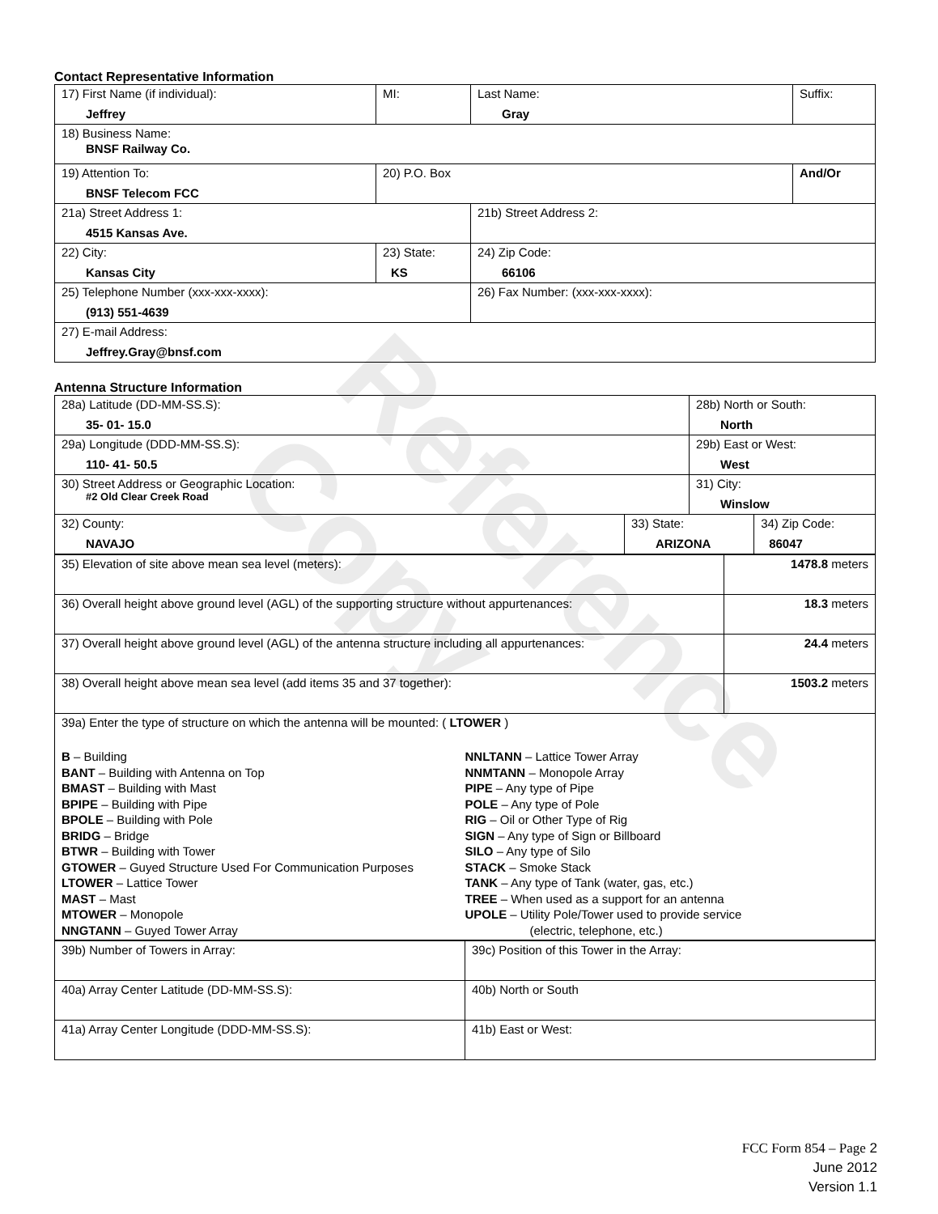Contact Representative Information
| 17) First Name (if individual): Jeffrey | MI: | Last Name: Gray | Suffix: |
| 18) Business Name: BNSF Railway Co. | | | |
| 19) Attention To: BNSF Telecom FCC | 20) P.O. Box | | And/Or |
| 21a) Street Address 1: 4515 Kansas Ave. | | 21b) Street Address 2: | |
| 22) City: Kansas City | 23) State: KS | 24) Zip Code: 66106 | |
| 25) Telephone Number (xxx-xxx-xxxx): (913) 551-4639 | | 26) Fax Number: (xxx-xxx-xxxx): | |
| 27) E-mail Address: Jeffrey.Gray@bnsf.com | | | |
Antenna Structure Information
| 28a) Latitude (DD-MM-SS.S): 35- 01- 15.0 | | 28b) North or South: North | |
| 29a) Longitude (DDD-MM-SS.S): 110- 41- 50.5 | | 29b) East or West: West | |
| 30) Street Address or Geographic Location: #2 Old Clear Creek Road | | 31) City: Winslow | |
| 32) County: NAVAJO | 33) State: ARIZONA | | 34) Zip Code: 86047 |
| 35) Elevation of site above mean sea level (meters): | 1478.8 meters |
| 36) Overall height above ground level (AGL) of the supporting structure without appurtenances: | 18.3 meters |
| 37) Overall height above ground level (AGL) of the antenna structure including all appurtenances: | 24.4 meters |
| 38) Overall height above mean sea level (add items 35 and 37 together): | 1503.2 meters |
| 39a) Enter the type of structure on which the antenna will be mounted: ( LTOWER ) B – Building BANT – Building with Antenna on Top BMAST – Building with Mast BPIPE – Building with Pipe BPOLE – Building with Pole BRIDG – Bridge BTWR – Building with Tower GTOWER – Guyed Structure Used For Communication Purposes LTOWER – Lattice Tower MAST – Mast MTOWER – Monopole NNGTANN – Guyed Tower Array NNLTANN – Lattice Tower Array NNMTANN – Monopole Array PIPE – Any type of Pipe POLE – Any type of Pole RIG – Oil or Other Type of Rig SIGN – Any type of Sign or Billboard SILO – Any type of Silo STACK – Smoke Stack TANK – Any type of Tank (water, gas, etc.) TREE – When used as a support for an antenna UPOLE – Utility Pole/Tower used to provide service (electric, telephone, etc.) | |
| 39b) Number of Towers in Array: | 39c) Position of this Tower in the Array: |
| 40a) Array Center Latitude (DD-MM-SS.S): | 40b) North or South |
| 41a) Array Center Longitude (DDD-MM-SS.S): | 41b) East or West: |
Reference Copy
FCC Form 854 – Page 2
June 2012
Version 1.1